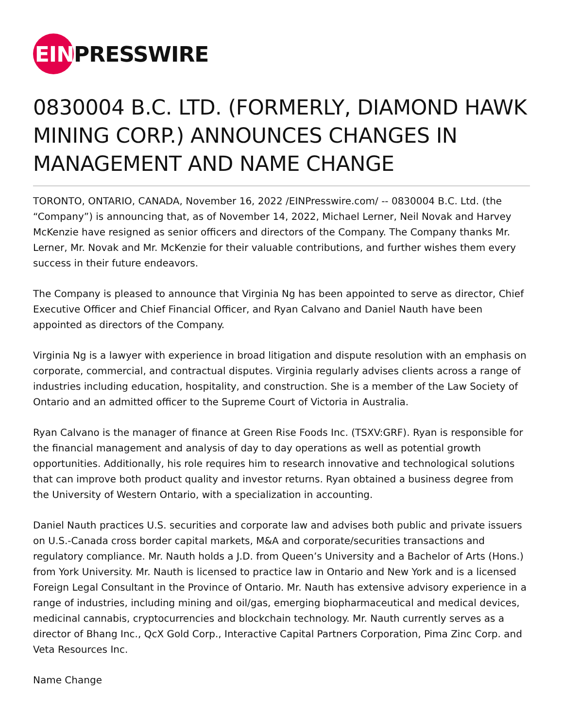EIN
PRESSWIRE
0830004 B.C. LTD. (FORMERLY, DIAMOND HAWK MINING CORP.) ANNOUNCES CHANGES IN MANAGEMENT AND NAME CHANGE
TORONTO, ONTARIO, CANADA, November 16, 2022 /EINPresswire.com/ -- 0830004 B.C. Ltd. (the “Company”) is announcing that, as of November 14, 2022, Michael Lerner, Neil Novak and Harvey McKenzie have resigned as senior officers and directors of the Company. The Company thanks Mr. Lerner, Mr. Novak and Mr. McKenzie for their valuable contributions, and further wishes them every success in their future endeavors.
The Company is pleased to announce that Virginia Ng has been appointed to serve as director, Chief Executive Officer and Chief Financial Officer, and Ryan Calvano and Daniel Nauth have been appointed as directors of the Company.
Virginia Ng is a lawyer with experience in broad litigation and dispute resolution with an emphasis on corporate, commercial, and contractual disputes. Virginia regularly advises clients across a range of industries including education, hospitality, and construction. She is a member of the Law Society of Ontario and an admitted officer to the Supreme Court of Victoria in Australia.
Ryan Calvano is the manager of finance at Green Rise Foods Inc. (TSXV:GRF). Ryan is responsible for the financial management and analysis of day to day operations as well as potential growth opportunities. Additionally, his role requires him to research innovative and technological solutions that can improve both product quality and investor returns. Ryan obtained a business degree from the University of Western Ontario, with a specialization in accounting.
Daniel Nauth practices U.S. securities and corporate law and advises both public and private issuers on U.S.-Canada cross border capital markets, M&A and corporate/securities transactions and regulatory compliance. Mr. Nauth holds a J.D. from Queen’s University and a Bachelor of Arts (Hons.) from York University. Mr. Nauth is licensed to practice law in Ontario and New York and is a licensed Foreign Legal Consultant in the Province of Ontario. Mr. Nauth has extensive advisory experience in a range of industries, including mining and oil/gas, emerging biopharmaceutical and medical devices, medicinal cannabis, cryptocurrencies and blockchain technology. Mr. Nauth currently serves as a director of Bhang Inc., QcX Gold Corp., Interactive Capital Partners Corporation, Pima Zinc Corp. and Veta Resources Inc.
Name Change